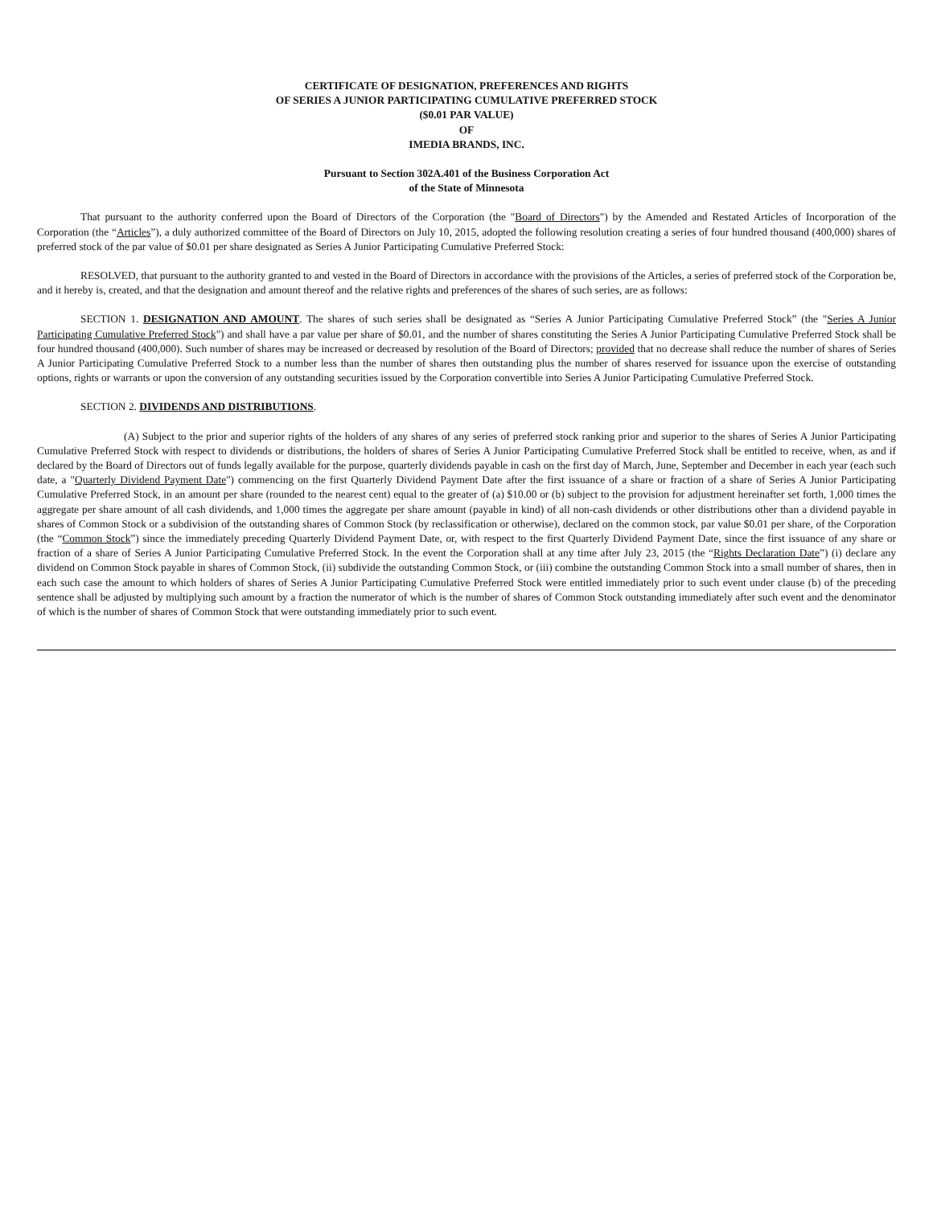CERTIFICATE OF DESIGNATION, PREFERENCES AND RIGHTS
OF SERIES A JUNIOR PARTICIPATING CUMULATIVE PREFERRED STOCK
($0.01 PAR VALUE)
OF
IMEDIA BRANDS, INC.
Pursuant to Section 302A.401 of the Business Corporation Act
of the State of Minnesota
That pursuant to the authority conferred upon the Board of Directors of the Corporation (the "Board of Directors") by the Amended and Restated Articles of Incorporation of the Corporation (the “Articles”), a duly authorized committee of the Board of Directors on July 10, 2015, adopted the following resolution creating a series of four hundred thousand (400,000) shares of preferred stock of the par value of $0.01 per share designated as Series A Junior Participating Cumulative Preferred Stock:
RESOLVED, that pursuant to the authority granted to and vested in the Board of Directors in accordance with the provisions of the Articles, a series of preferred stock of the Corporation be, and it hereby is, created, and that the designation and amount thereof and the relative rights and preferences of the shares of such series, are as follows:
SECTION 1. DESIGNATION AND AMOUNT. The shares of such series shall be designated as “Series A Junior Participating Cumulative Preferred Stock” (the "Series A Junior Participating Cumulative Preferred Stock") and shall have a par value per share of $0.01, and the number of shares constituting the Series A Junior Participating Cumulative Preferred Stock shall be four hundred thousand (400,000). Such number of shares may be increased or decreased by resolution of the Board of Directors; provided that no decrease shall reduce the number of shares of Series A Junior Participating Cumulative Preferred Stock to a number less than the number of shares then outstanding plus the number of shares reserved for issuance upon the exercise of outstanding options, rights or warrants or upon the conversion of any outstanding securities issued by the Corporation convertible into Series A Junior Participating Cumulative Preferred Stock.
SECTION 2. DIVIDENDS AND DISTRIBUTIONS.
(A) Subject to the prior and superior rights of the holders of any shares of any series of preferred stock ranking prior and superior to the shares of Series A Junior Participating Cumulative Preferred Stock with respect to dividends or distributions, the holders of shares of Series A Junior Participating Cumulative Preferred Stock shall be entitled to receive, when, as and if declared by the Board of Directors out of funds legally available for the purpose, quarterly dividends payable in cash on the first day of March, June, September and December in each year (each such date, a "Quarterly Dividend Payment Date") commencing on the first Quarterly Dividend Payment Date after the first issuance of a share or fraction of a share of Series A Junior Participating Cumulative Preferred Stock, in an amount per share (rounded to the nearest cent) equal to the greater of (a) $10.00 or (b) subject to the provision for adjustment hereinafter set forth, 1,000 times the aggregate per share amount of all cash dividends, and 1,000 times the aggregate per share amount (payable in kind) of all non-cash dividends or other distributions other than a dividend payable in shares of Common Stock or a subdivision of the outstanding shares of Common Stock (by reclassification or otherwise), declared on the common stock, par value $0.01 per share, of the Corporation (the “Common Stock”) since the immediately preceding Quarterly Dividend Payment Date, or, with respect to the first Quarterly Dividend Payment Date, since the first issuance of any share or fraction of a share of Series A Junior Participating Cumulative Preferred Stock. In the event the Corporation shall at any time after July 23, 2015 (the “Rights Declaration Date”) (i) declare any dividend on Common Stock payable in shares of Common Stock, (ii) subdivide the outstanding Common Stock, or (iii) combine the outstanding Common Stock into a small number of shares, then in each such case the amount to which holders of shares of Series A Junior Participating Cumulative Preferred Stock were entitled immediately prior to such event under clause (b) of the preceding sentence shall be adjusted by multiplying such amount by a fraction the numerator of which is the number of shares of Common Stock outstanding immediately after such event and the denominator of which is the number of shares of Common Stock that were outstanding immediately prior to such event.